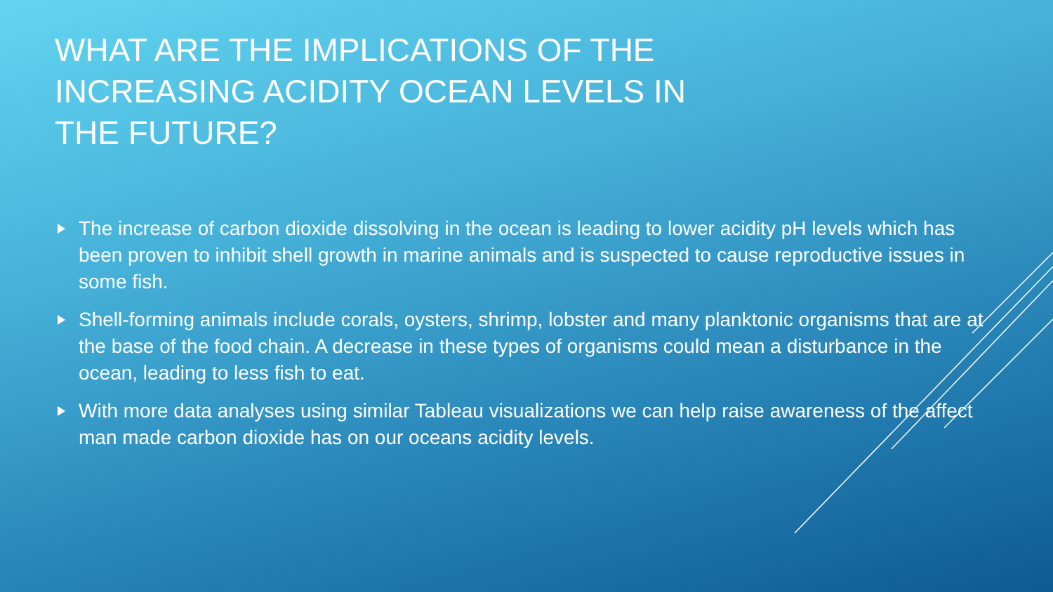WHAT ARE THE IMPLICATIONS OF THE INCREASING ACIDITY OCEAN LEVELS IN THE FUTURE?
The increase of carbon dioxide dissolving in the ocean is leading to lower acidity pH levels which has been proven to inhibit shell growth in marine animals and is suspected to cause reproductive issues in some fish.
Shell-forming animals include corals, oysters, shrimp, lobster and many planktonic organisms that are at the base of the food chain. A decrease in these types of organisms could mean a disturbance in the ocean, leading to less fish to eat.
With more data analyses using similar Tableau visualizations we can help raise awareness of the affect man made carbon dioxide has on our oceans acidity levels.